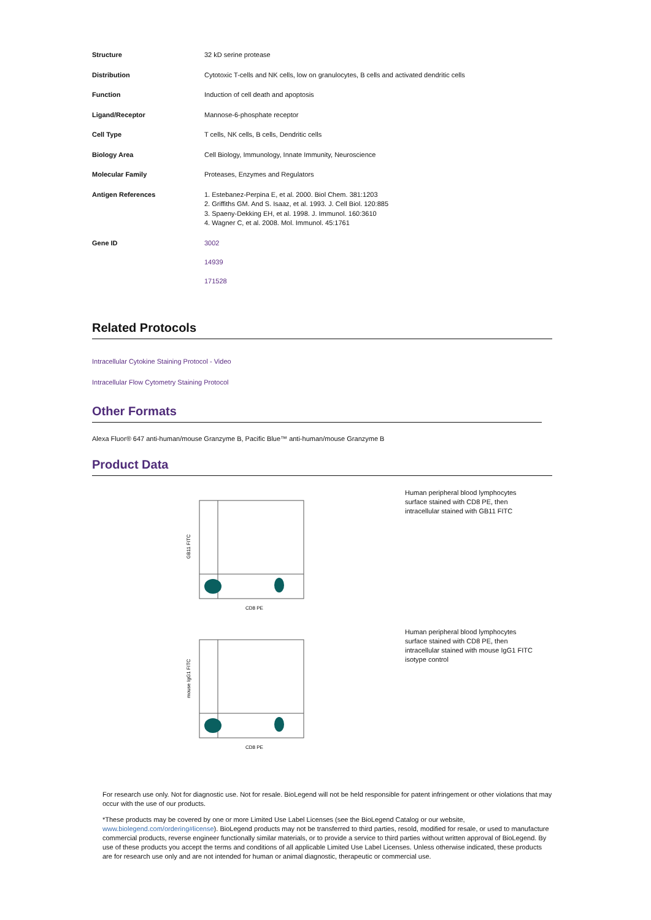| Structure | 32 kD serine protease |
| Distribution | Cytotoxic T-cells and NK cells, low on granulocytes, B cells and activated dendritic cells |
| Function | Induction of cell death and apoptosis |
| Ligand/Receptor | Mannose-6-phosphate receptor |
| Cell Type | T cells, NK cells, B cells, Dendritic cells |
| Biology Area | Cell Biology, Immunology, Innate Immunity, Neuroscience |
| Molecular Family | Proteases, Enzymes and Regulators |
| Antigen References | 1. Estebanez-Perpina E, et al. 2000. Biol Chem. 381:1203 2. Griffiths GM. And S. Isaaz, et al. 1993. J. Cell Biol. 120:885 3. Spaeny-Dekking EH, et al. 1998. J. Immunol. 160:3610 4. Wagner C, et al. 2008. Mol. Immunol. 45:1761 |
| Gene ID | 3002 14939 171528 |
Related Protocols
Intracellular Cytokine Staining Protocol - Video
Intracellular Flow Cytometry Staining Protocol
Other Formats
Alexa Fluor® 647 anti-human/mouse Granzyme B, Pacific Blue™ anti-human/mouse Granzyme B
Product Data
GB11 FITC
CD8 PE
Human peripheral blood lymphocytes surface stained with CD8 PE, then intracellular stained with GB11 FITC
mouse IgG1 FITC
CD8 PE
Human peripheral blood lymphocytes surface stained with CD8 PE, then intracellular stained with mouse IgG1 FITC isotype control
For research use only. Not for diagnostic use. Not for resale. BioLegend will not be held responsible for patent infringement or other violations that may occur with the use of our products.
*These products may be covered by one or more Limited Use Label Licenses (see the BioLegend Catalog or our website, www.biolegend.com/ordering#license). BioLegend products may not be transferred to third parties, resold, modified for resale, or used to manufacture commercial products, reverse engineer functionally similar materials, or to provide a service to third parties without written approval of BioLegend. By use of these products you accept the terms and conditions of all applicable Limited Use Label Licenses. Unless otherwise indicated, these products are for research use only and are not intended for human or animal diagnostic, therapeutic or commercial use.